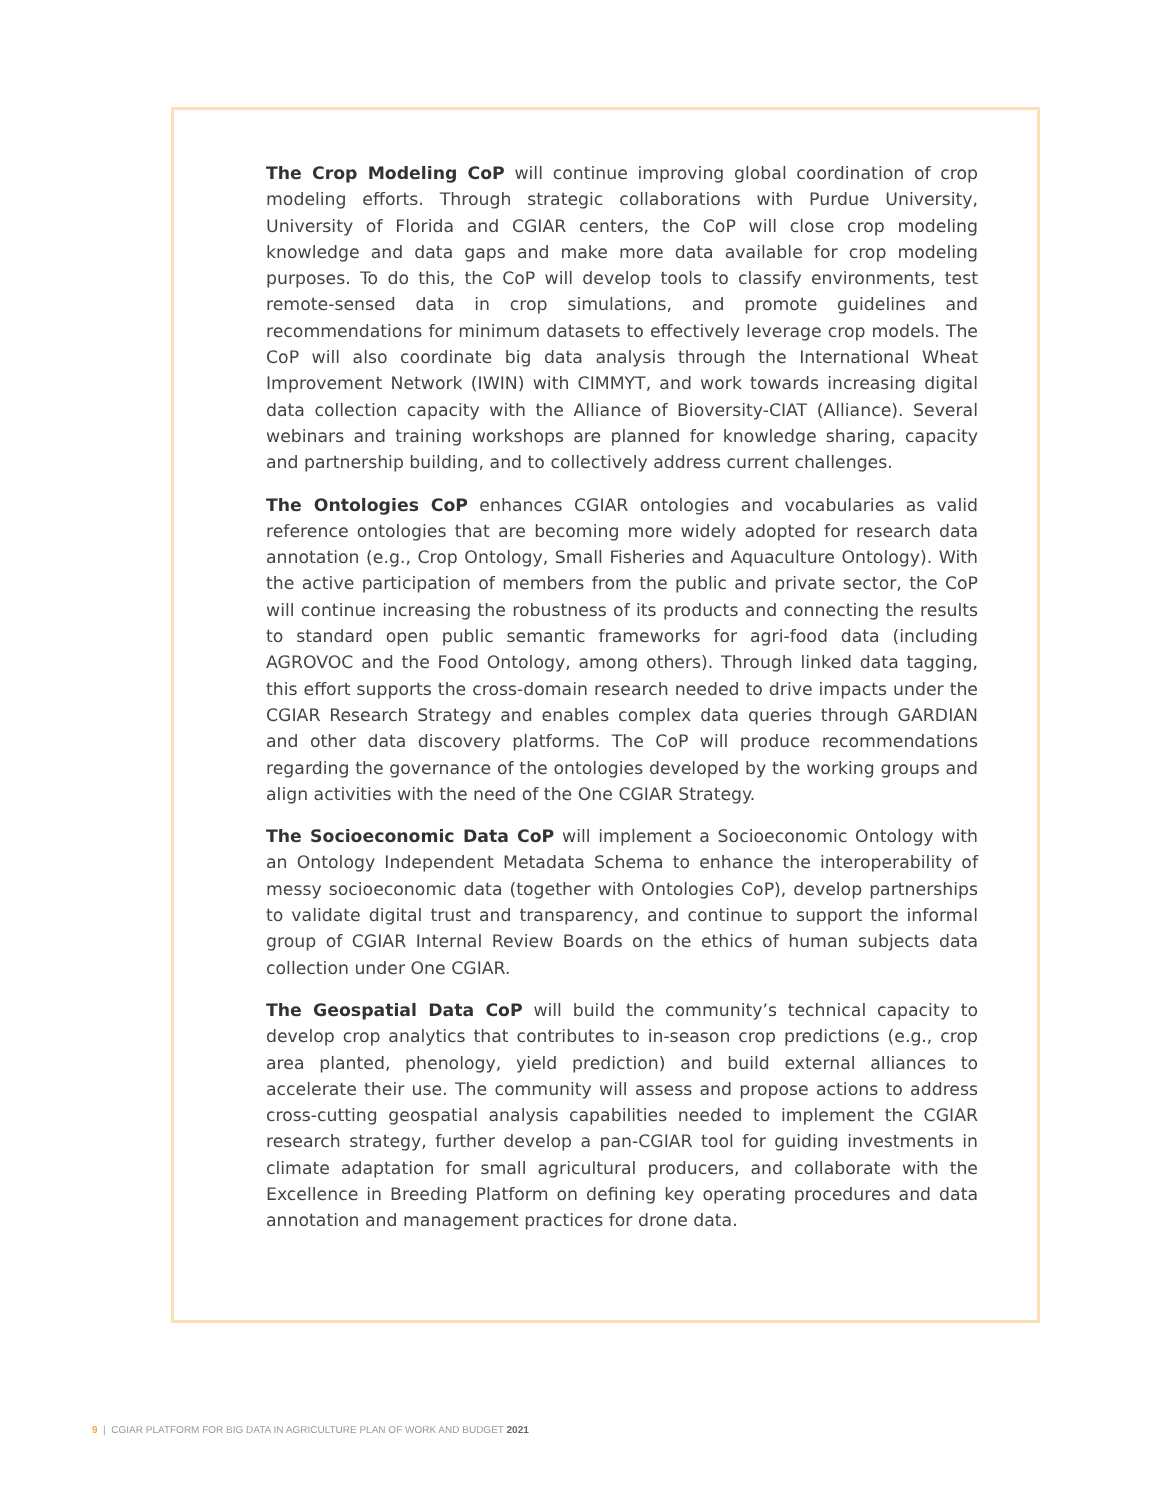The Crop Modeling CoP will continue improving global coordination of crop modeling efforts. Through strategic collaborations with Purdue University, University of Florida and CGIAR centers, the CoP will close crop modeling knowledge and data gaps and make more data available for crop modeling purposes. To do this, the CoP will develop tools to classify environments, test remote-sensed data in crop simulations, and promote guidelines and recommendations for minimum datasets to effectively leverage crop models. The CoP will also coordinate big data analysis through the International Wheat Improvement Network (IWIN) with CIMMYT, and work towards increasing digital data collection capacity with the Alliance of Bioversity-CIAT (Alliance). Several webinars and training workshops are planned for knowledge sharing, capacity and partnership building, and to collectively address current challenges.
The Ontologies CoP enhances CGIAR ontologies and vocabularies as valid reference ontologies that are becoming more widely adopted for research data annotation (e.g., Crop Ontology, Small Fisheries and Aquaculture Ontology). With the active participation of members from the public and private sector, the CoP will continue increasing the robustness of its products and connecting the results to standard open public semantic frameworks for agri-food data (including AGROVOC and the Food Ontology, among others). Through linked data tagging, this effort supports the cross-domain research needed to drive impacts under the CGIAR Research Strategy and enables complex data queries through GARDIAN and other data discovery platforms. The CoP will produce recommendations regarding the governance of the ontologies developed by the working groups and align activities with the need of the One CGIAR Strategy.
The Socioeconomic Data CoP will implement a Socioeconomic Ontology with an Ontology Independent Metadata Schema to enhance the interoperability of messy socioeconomic data (together with Ontologies CoP), develop partnerships to validate digital trust and transparency, and continue to support the informal group of CGIAR Internal Review Boards on the ethics of human subjects data collection under One CGIAR.
The Geospatial Data CoP will build the community’s technical capacity to develop crop analytics that contributes to in-season crop predictions (e.g., crop area planted, phenology, yield prediction) and build external alliances to accelerate their use. The community will assess and propose actions to address cross-cutting geospatial analysis capabilities needed to implement the CGIAR research strategy, further develop a pan-CGIAR tool for guiding investments in climate adaptation for small agricultural producers, and collaborate with the Excellence in Breeding Platform on defining key operating procedures and data annotation and management practices for drone data.
9 | CGIAR PLATFORM FOR BIG DATA IN AGRICULTURE PLAN OF WORK AND BUDGET 2021